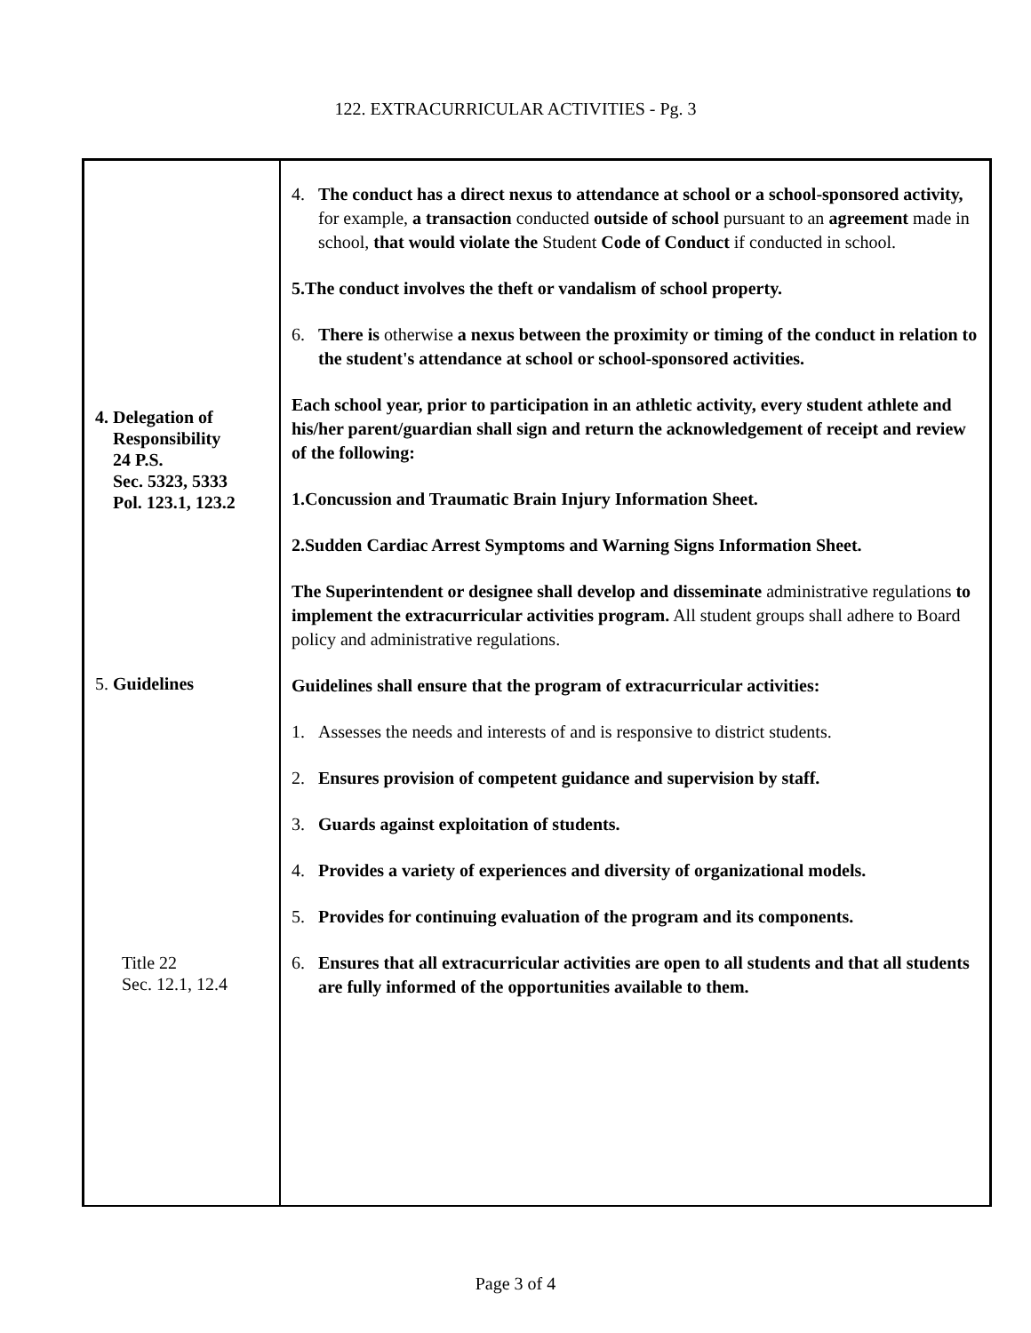122. EXTRACURRICULAR ACTIVITIES - Pg. 3
4. Delegation of
Responsibility
24 P.S.
Sec. 5323, 5333
Pol. 123.1, 123.2
5. Guidelines
Title 22
Sec. 12.1, 12.4
4. The conduct has a direct nexus to attendance at school or a school-sponsored activity, for example, a transaction conducted outside of school pursuant to an agreement made in school, that would violate the Student Code of Conduct if conducted in school.
5. The conduct involves the theft or vandalism of school property.
6. There is otherwise a nexus between the proximity or timing of the conduct in relation to the student's attendance at school or school-sponsored activities.
Each school year, prior to participation in an athletic activity, every student athlete and his/her parent/guardian shall sign and return the acknowledgement of receipt and review of the following:
1. Concussion and Traumatic Brain Injury Information Sheet.
2. Sudden Cardiac Arrest Symptoms and Warning Signs Information Sheet.
The Superintendent or designee shall develop and disseminate administrative regulations to implement the extracurricular activities program. All student groups shall adhere to Board policy and administrative regulations.
Guidelines shall ensure that the program of extracurricular activities:
1. Assesses the needs and interests of and is responsive to district students.
2. Ensures provision of competent guidance and supervision by staff.
3. Guards against exploitation of students.
4. Provides a variety of experiences and diversity of organizational models.
5. Provides for continuing evaluation of the program and its components.
6. Ensures that all extracurricular activities are open to all students and that all students are fully informed of the opportunities available to them.
Page 3 of 4